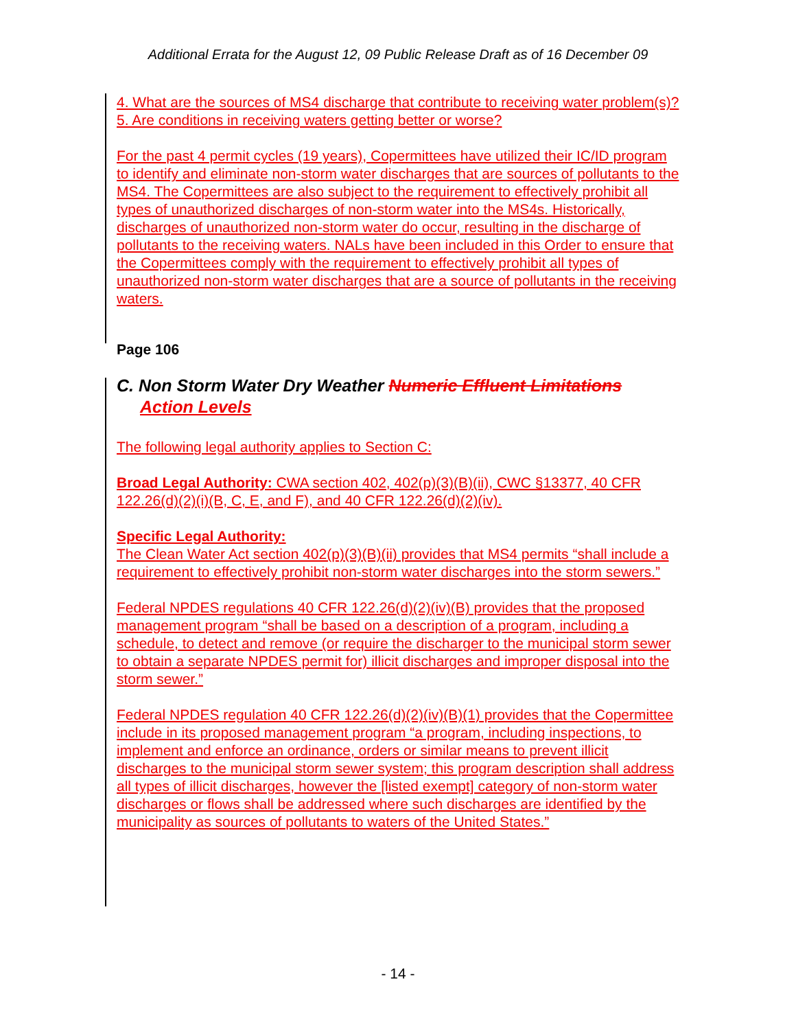Additional Errata for the August 12, 09 Public Release Draft as of 16 December 09
4. What are the sources of MS4 discharge that contribute to receiving water problem(s)?
5. Are conditions in receiving waters getting better or worse?
For the past 4 permit cycles (19 years), Copermittees have utilized their IC/ID program to identify and eliminate non-storm water discharges that are sources of pollutants to the MS4. The Copermittees are also subject to the requirement to effectively prohibit all types of unauthorized discharges of non-storm water into the MS4s. Historically, discharges of unauthorized non-storm water do occur, resulting in the discharge of pollutants to the receiving waters. NALs have been included in this Order to ensure that the Copermittees comply with the requirement to effectively prohibit all types of unauthorized non-storm water discharges that are a source of pollutants in the receiving waters.
Page 106
C. Non Storm Water Dry Weather Numeric Effluent Limitations
Action Levels
The following legal authority applies to Section C:
Broad Legal Authority: CWA section 402, 402(p)(3)(B)(ii), CWC §13377, 40 CFR 122.26(d)(2)(i)(B, C, E, and F), and 40 CFR 122.26(d)(2)(iv).
Specific Legal Authority:
The Clean Water Act section 402(p)(3)(B)(ii) provides that MS4 permits “shall include a requirement to effectively prohibit non-storm water discharges into the storm sewers.”
Federal NPDES regulations 40 CFR 122.26(d)(2)(iv)(B) provides that the proposed management program “shall be based on a description of a program, including a schedule, to detect and remove (or require the discharger to the municipal storm sewer to obtain a separate NPDES permit for) illicit discharges and improper disposal into the storm sewer.”
Federal NPDES regulation 40 CFR 122.26(d)(2)(iv)(B)(1) provides that the Copermittee include in its proposed management program “a program, including inspections, to implement and enforce an ordinance, orders or similar means to prevent illicit discharges to the municipal storm sewer system; this program description shall address all types of illicit discharges, however the [listed exempt] category of non-storm water discharges or flows shall be addressed where such discharges are identified by the municipality as sources of pollutants to waters of the United States.”
- 14 -